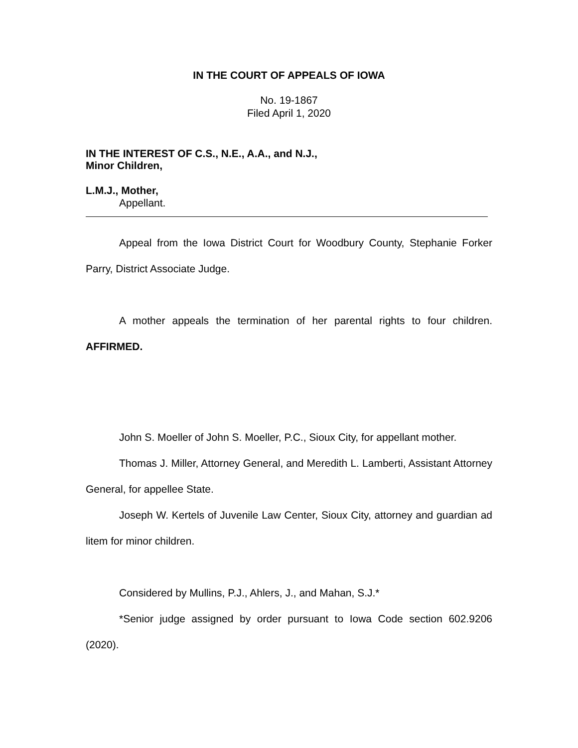IN THE COURT OF APPEALS OF IOWA
No. 19-1867
Filed April 1, 2020
IN THE INTEREST OF C.S., N.E., A.A., and N.J.,
Minor Children,
L.M.J., Mother,
Appellant.
Appeal from the Iowa District Court for Woodbury County, Stephanie Forker Parry, District Associate Judge.
A mother appeals the termination of her parental rights to four children. AFFIRMED.
John S. Moeller of John S. Moeller, P.C., Sioux City, for appellant mother.
Thomas J. Miller, Attorney General, and Meredith L. Lamberti, Assistant Attorney General, for appellee State.
Joseph W. Kertels of Juvenile Law Center, Sioux City, attorney and guardian ad litem for minor children.
Considered by Mullins, P.J., Ahlers, J., and Mahan, S.J.*
*Senior judge assigned by order pursuant to Iowa Code section 602.9206 (2020).